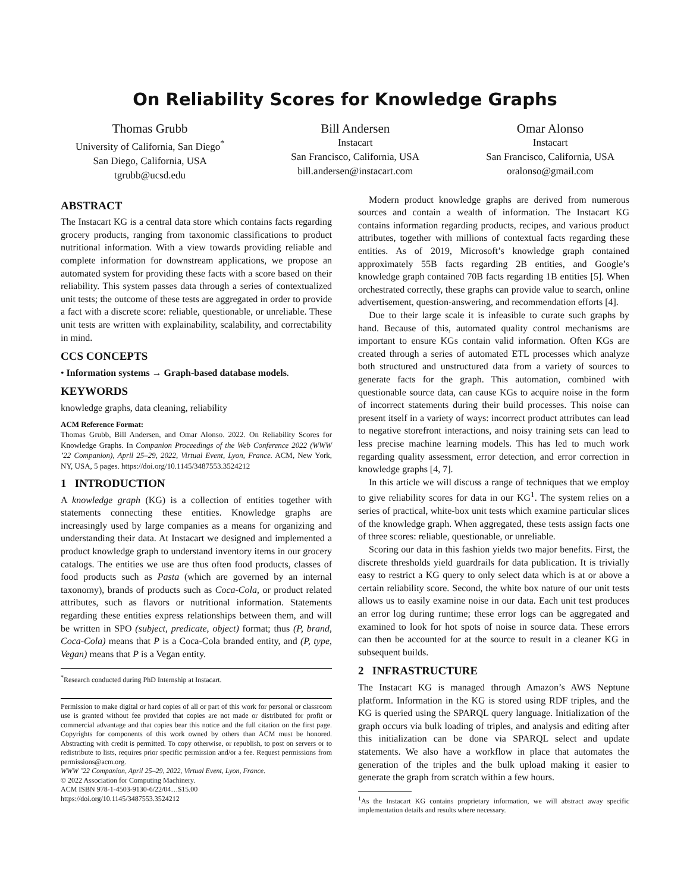On Reliability Scores for Knowledge Graphs
Thomas Grubb
University of California, San Diego<sup>*</sup>
San Diego, California, USA
tgrubb@ucsd.edu
Bill Andersen
Instacart
San Francisco, California, USA
bill.andersen@instacart.com
Omar Alonso
Instacart
San Francisco, California, USA
oralonso@gmail.com
ABSTRACT
The Instacart KG is a central data store which contains facts regarding grocery products, ranging from taxonomic classifications to product nutritional information. With a view towards providing reliable and complete information for downstream applications, we propose an automated system for providing these facts with a score based on their reliability. This system passes data through a series of contextualized unit tests; the outcome of these tests are aggregated in order to provide a fact with a discrete score: reliable, questionable, or unreliable. These unit tests are written with explainability, scalability, and correctability in mind.
CCS CONCEPTS
• Information systems → Graph-based database models.
KEYWORDS
knowledge graphs, data cleaning, reliability
ACM Reference Format:
Thomas Grubb, Bill Andersen, and Omar Alonso. 2022. On Reliability Scores for Knowledge Graphs. In Companion Proceedings of the Web Conference 2022 (WWW ’22 Companion), April 25–29, 2022, Virtual Event, Lyon, France. ACM, New York, NY, USA, 5 pages. https://doi.org/10.1145/3487553.3524212
1 INTRODUCTION
A knowledge graph (KG) is a collection of entities together with statements connecting these entities. Knowledge graphs are increasingly used by large companies as a means for organizing and understanding their data. At Instacart we designed and implemented a product knowledge graph to understand inventory items in our grocery catalogs. The entities we use are thus often food products, classes of food products such as Pasta (which are governed by an internal taxonomy), brands of products such as Coca-Cola, or product related attributes, such as flavors or nutritional information. Statements regarding these entities express relationships between them, and will be written in SPO (subject, predicate, object) format; thus (P, brand, Coca-Cola) means that P is a Coca-Cola branded entity, and (P, type, Vegan) means that P is a Vegan entity.
<sup>*</sup> Research conducted during PhD Internship at Instacart.
Permission to make digital or hard copies of all or part of this work for personal or classroom use is granted without fee provided that copies are not made or distributed for profit or commercial advantage and that copies bear this notice and the full citation on the first page. Copyrights for components of this work owned by others than ACM must be honored. Abstracting with credit is permitted. To copy otherwise, or republish, to post on servers or to redistribute to lists, requires prior specific permission and/or a fee. Request permissions from permissions@acm.org.
WWW ’22 Companion, April 25–29, 2022, Virtual Event, Lyon, France.
© 2022 Association for Computing Machinery.
ACM ISBN 978-1-4503-9130-6/22/04…$15.00
https://doi.org/10.1145/3487553.3524212
Modern product knowledge graphs are derived from numerous sources and contain a wealth of information. The Instacart KG contains information regarding products, recipes, and various product attributes, together with millions of contextual facts regarding these entities. As of 2019, Microsoft’s knowledge graph contained approximately 55B facts regarding 2B entities, and Google’s knowledge graph contained 70B facts regarding 1B entities [5]. When orchestrated correctly, these graphs can provide value to search, online advertisement, question-answering, and recommendation efforts [4].
Due to their large scale it is infeasible to curate such graphs by hand. Because of this, automated quality control mechanisms are important to ensure KGs contain valid information. Often KGs are created through a series of automated ETL processes which analyze both structured and unstructured data from a variety of sources to generate facts for the graph. This automation, combined with questionable source data, can cause KGs to acquire noise in the form of incorrect statements during their build processes. This noise can present itself in a variety of ways: incorrect product attributes can lead to negative storefront interactions, and noisy training sets can lead to less precise machine learning models. This has led to much work regarding quality assessment, error detection, and error correction in knowledge graphs [4, 7].
In this article we will discuss a range of techniques that we employ to give reliability scores for data in our KG<sup>1</sup>. The system relies on a series of practical, white-box unit tests which examine particular slices of the knowledge graph. When aggregated, these tests assign facts one of three scores: reliable, questionable, or unreliable.
Scoring our data in this fashion yields two major benefits. First, the discrete thresholds yield guardrails for data publication. It is trivially easy to restrict a KG query to only select data which is at or above a certain reliability score. Second, the white box nature of our unit tests allows us to easily examine noise in our data. Each unit test produces an error log during runtime; these error logs can be aggregated and examined to look for hot spots of noise in source data. These errors can then be accounted for at the source to result in a cleaner KG in subsequent builds.
2 INFRASTRUCTURE
The Instacart KG is managed through Amazon’s AWS Neptune platform. Information in the KG is stored using RDF triples, and the KG is queried using the SPARQL query language. Initialization of the graph occurs via bulk loading of triples, and analysis and editing after this initialization can be done via SPARQL select and update statements. We also have a workflow in place that automates the generation of the triples and the bulk upload making it easier to generate the graph from scratch within a few hours.
<sup>1</sup> As the Instacart KG contains proprietary information, we will abstract away specific implementation details and results where necessary.